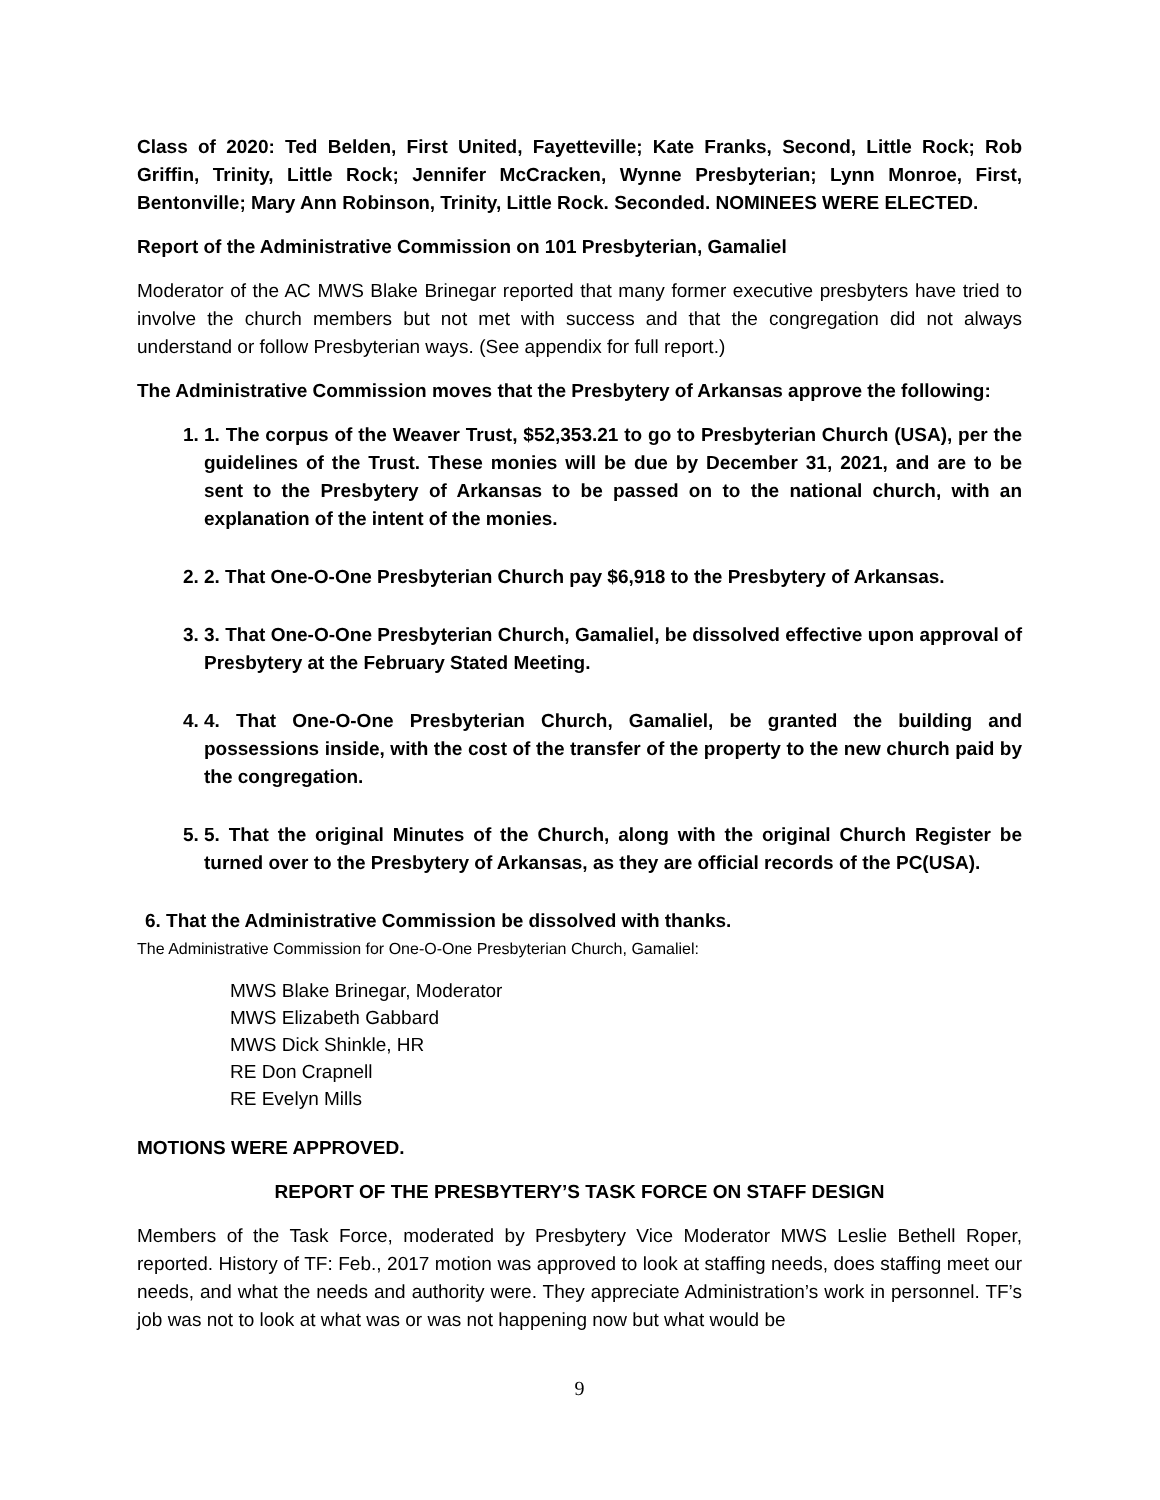Class of 2020: Ted Belden, First United, Fayetteville; Kate Franks, Second, Little Rock; Rob Griffin, Trinity, Little Rock; Jennifer McCracken, Wynne Presbyterian; Lynn Monroe, First, Bentonville; Mary Ann Robinson, Trinity, Little Rock. Seconded. NOMINEES WERE ELECTED.
Report of the Administrative Commission on 101 Presbyterian, Gamaliel
Moderator of the AC MWS Blake Brinegar reported that many former executive presbyters have tried to involve the church members but not met with success and that the congregation did not always understand or follow Presbyterian ways. (See appendix for full report.)
The Administrative Commission moves that the Presbytery of Arkansas approve the following:
1. 1. The corpus of the Weaver Trust, $52,353.21 to go to Presbyterian Church (USA), per the guidelines of the Trust. These monies will be due by December 31, 2021, and are to be sent to the Presbytery of Arkansas to be passed on to the national church, with an explanation of the intent of the monies.
2. 2. That One-O-One Presbyterian Church pay $6,918 to the Presbytery of Arkansas.
3. 3. That One-O-One Presbyterian Church, Gamaliel, be dissolved effective upon approval of Presbytery at the February Stated Meeting.
4. 4. That One-O-One Presbyterian Church, Gamaliel, be granted the building and possessions inside, with the cost of the transfer of the property to the new church paid by the congregation.
5. 5. That the original Minutes of the Church, along with the original Church Register be turned over to the Presbytery of Arkansas, as they are official records of the PC(USA).
6. That the Administrative Commission be dissolved with thanks.
The Administrative Commission for One-O-One Presbyterian Church, Gamaliel:
MWS Blake Brinegar, Moderator
MWS Elizabeth Gabbard
MWS Dick Shinkle, HR
RE Don Crapnell
RE Evelyn Mills
MOTIONS WERE APPROVED.
REPORT OF THE PRESBYTERY’S TASK FORCE ON STAFF DESIGN
Members of the Task Force, moderated by Presbytery Vice Moderator MWS Leslie Bethell Roper, reported. History of TF: Feb., 2017 motion was approved to look at staffing needs, does staffing meet our needs, and what the needs and authority were. They appreciate Administration’s work in personnel. TF’s job was not to look at what was or was not happening now but what would be
9